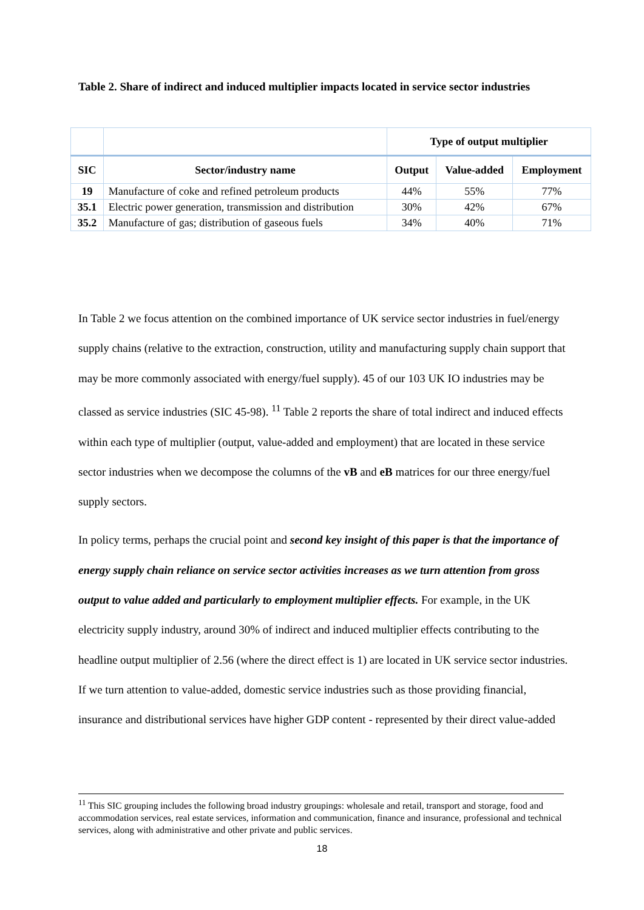Table 2. Share of indirect and induced multiplier impacts located in service sector industries
| | | Type of output multiplier | | |
| --- | --- | --- | --- | --- |
| SIC | Sector/industry name | Output | Value-added | Employment |
| 19 | Manufacture of coke and refined petroleum products | 44% | 55% | 77% |
| 35.1 | Electric power generation, transmission and distribution | 30% | 42% | 67% |
| 35.2 | Manufacture of gas; distribution of gaseous fuels | 34% | 40% | 71% |
In Table 2 we focus attention on the combined importance of UK service sector industries in fuel/energy supply chains (relative to the extraction, construction, utility and manufacturing supply chain support that may be more commonly associated with energy/fuel supply). 45 of our 103 UK IO industries may be classed as service industries (SIC 45-98). <sup>11</sup> Table 2 reports the share of total indirect and induced effects within each type of multiplier (output, value-added and employment) that are located in these service sector industries when we decompose the columns of the vB and eB matrices for our three energy/fuel supply sectors.
In policy terms, perhaps the crucial point and second key insight of this paper is that the importance of energy supply chain reliance on service sector activities increases as we turn attention from gross output to value added and particularly to employment multiplier effects. For example, in the UK electricity supply industry, around 30% of indirect and induced multiplier effects contributing to the headline output multiplier of 2.56 (where the direct effect is 1) are located in UK service sector industries. If we turn attention to value-added, domestic service industries such as those providing financial, insurance and distributional services have higher GDP content - represented by their direct value-added
<sup>11</sup> This SIC grouping includes the following broad industry groupings: wholesale and retail, transport and storage, food and accommodation services, real estate services, information and communication, finance and insurance, professional and technical services, along with administrative and other private and public services.
18